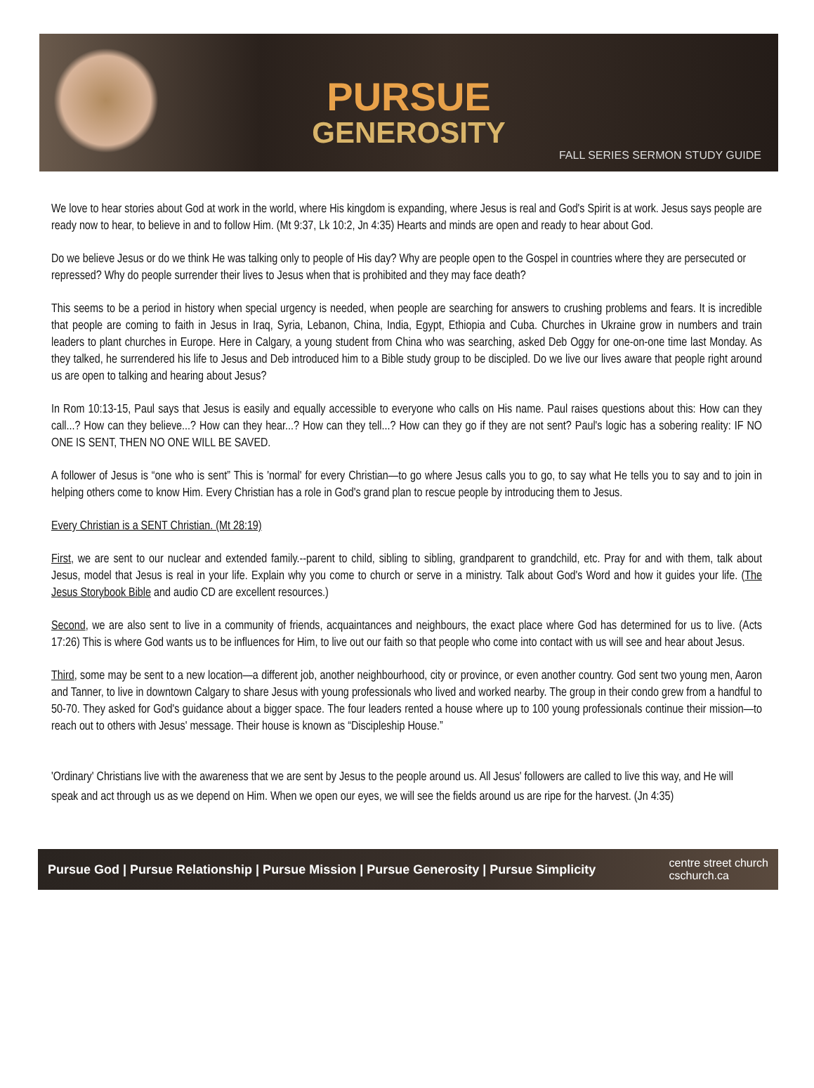PURSUE
GENEROSITY
FALL SERIES SERMON STUDY GUIDE
We love to hear stories about God at work in the world, where His kingdom is expanding, where Jesus is real and God's Spirit is at work. Jesus says people are ready now to hear, to believe in and to follow Him. (Mt 9:37, Lk 10:2, Jn 4:35) Hearts and minds are open and ready to hear about God.
Do we believe Jesus or do we think He was talking only to people of His day? Why are people open to the Gospel in countries where they are persecuted or repressed? Why do people surrender their lives to Jesus when that is prohibited and they may face death?
This seems to be a period in history when special urgency is needed, when people are searching for answers to crushing problems and fears. It is incredible that people are coming to faith in Jesus in Iraq, Syria, Lebanon, China, India, Egypt, Ethiopia and Cuba. Churches in Ukraine grow in numbers and train leaders to plant churches in Europe. Here in Calgary, a young student from China who was searching, asked Deb Oggy for one-on-one time last Monday. As they talked, he surrendered his life to Jesus and Deb introduced him to a Bible study group to be discipled. Do we live our lives aware that people right around us are open to talking and hearing about Jesus?
In Rom 10:13-15, Paul says that Jesus is easily and equally accessible to everyone who calls on His name. Paul raises questions about this: How can they call...? How can they believe...? How can they hear...? How can they tell...? How can they go if they are not sent? Paul's logic has a sobering reality: IF NO ONE IS SENT, THEN NO ONE WILL BE SAVED.
A follower of Jesus is “one who is sent” This is 'normal' for every Christian—to go where Jesus calls you to go, to say what He tells you to say and to join in helping others come to know Him. Every Christian has a role in God's grand plan to rescue people by introducing them to Jesus.
Every Christian is a SENT Christian. (Mt 28:19)
First, we are sent to our nuclear and extended family.--parent to child, sibling to sibling, grandparent to grandchild, etc. Pray for and with them, talk about Jesus, model that Jesus is real in your life. Explain why you come to church or serve in a ministry. Talk about God's Word and how it guides your life. (The Jesus Storybook Bible and audio CD are excellent resources.)
Second, we are also sent to live in a community of friends, acquaintances and neighbours, the exact place where God has determined for us to live. (Acts 17:26) This is where God wants us to be influences for Him, to live out our faith so that people who come into contact with us will see and hear about Jesus.
Third, some may be sent to a new location—a different job, another neighbourhood, city or province, or even another country. God sent two young men, Aaron and Tanner, to live in downtown Calgary to share Jesus with young professionals who lived and worked nearby. The group in their condo grew from a handful to 50-70. They asked for God's guidance about a bigger space. The four leaders rented a house where up to 100 young professionals continue their mission—to reach out to others with Jesus' message. Their house is known as “Discipleship House.”
'Ordinary' Christians live with the awareness that we are sent by Jesus to the people around us. All Jesus' followers are called to live this way, and He will speak and act through us as we depend on Him. When we open our eyes, we will see the fields around us are ripe for the harvest. (Jn 4:35)
Pursue God | Pursue Relationship | Pursue Mission | Pursue Generosity | Pursue Simplicity centre street church
cschurch.ca